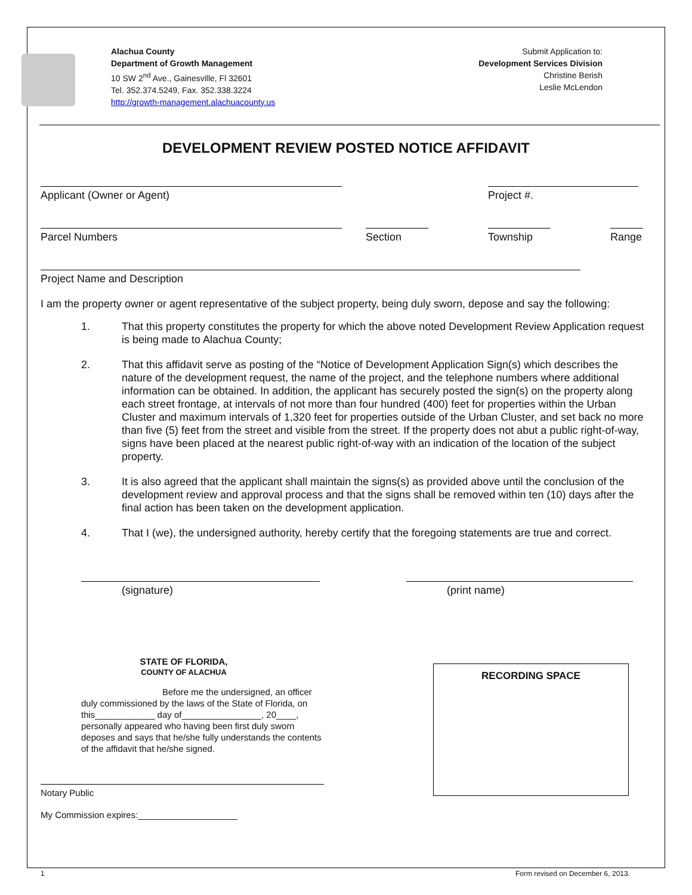Alachua County
Department of Growth Management
10 SW 2<sup>nd</sup> Ave., Gainesville, Fl 32601
Tel. 352.374.5249, Fax. 352.338.3224
http://growth-management.alachuacounty.us
Submit Application to:
Development Services Division
Christine Berish
Leslie McLendon
DEVELOPMENT REVIEW POSTED NOTICE AFFIDAVIT
Applicant (Owner or Agent) Project #.
Parcel Numbers Section Township Range
Project Name and Description
I am the property owner or agent representative of the subject property, being duly sworn, depose and say the following:
1. That this property constitutes the property for which the above noted Development Review Application request is being made to Alachua County;
2. That this affidavit serve as posting of the “Notice of Development Application Sign(s) which describes the nature of the development request, the name of the project, and the telephone numbers where additional information can be obtained. In addition, the applicant has securely posted the sign(s) on the property along each street frontage, at intervals of not more than four hundred (400) feet for properties within the Urban Cluster and maximum intervals of 1,320 feet for properties outside of the Urban Cluster, and set back no more than five (5) feet from the street and visible from the street. If the property does not abut a public right-of-way, signs have been placed at the nearest public right-of-way with an indication of the location of the subject property.
3. It is also agreed that the applicant shall maintain the signs(s) as provided above until the conclusion of the development review and approval process and that the signs shall be removed within ten (10) days after the final action has been taken on the development application.
4. That I (we), the undersigned authority, hereby certify that the foregoing statements are true and correct.
(signature) (print name)
STATE OF FLORIDA,
COUNTY OF ALACHUA
Before me the undersigned, an officer
duly commissioned by the laws of the State of Florida, on this____________ day of________________, 20____, personally appeared who having been first duly sworn deposes and says that he/she fully understands the contents of the affidavit that he/she signed.
Notary Public
My Commission expires:____________________
RECORDING SPACE
1 Form revised on December 6, 2013.